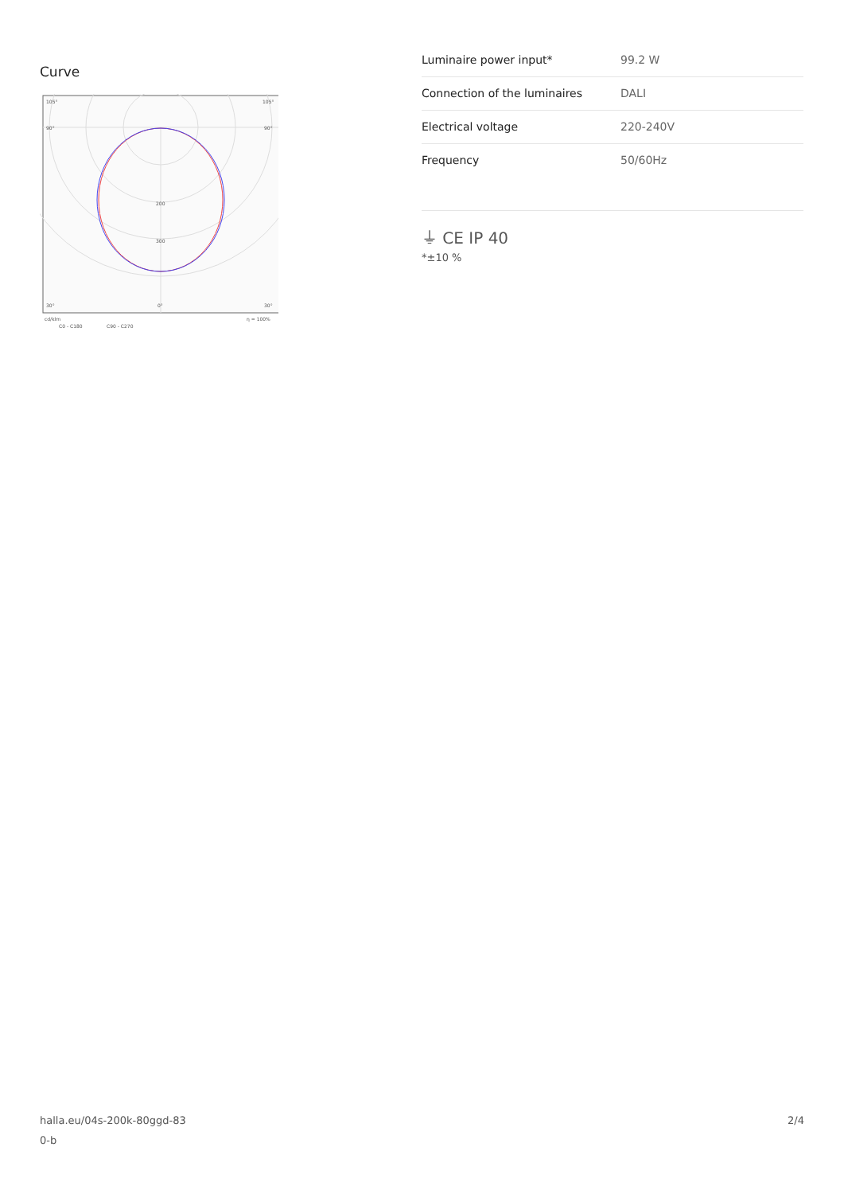Curve
105°
105°
90°
90°
200
300
30°
0°
30°
cd/klm
η = 100%
C0 - C180
C90 - C270
| Luminaire power input* | 99.2 W |
| Connection of the luminaires | DALI |
| Electrical voltage | 220-240V |
| Frequency | 50/60Hz |
⏚ CE IP 40
*±10 %
halla.eu/04s-200k-80ggd-83
0-b
2/4